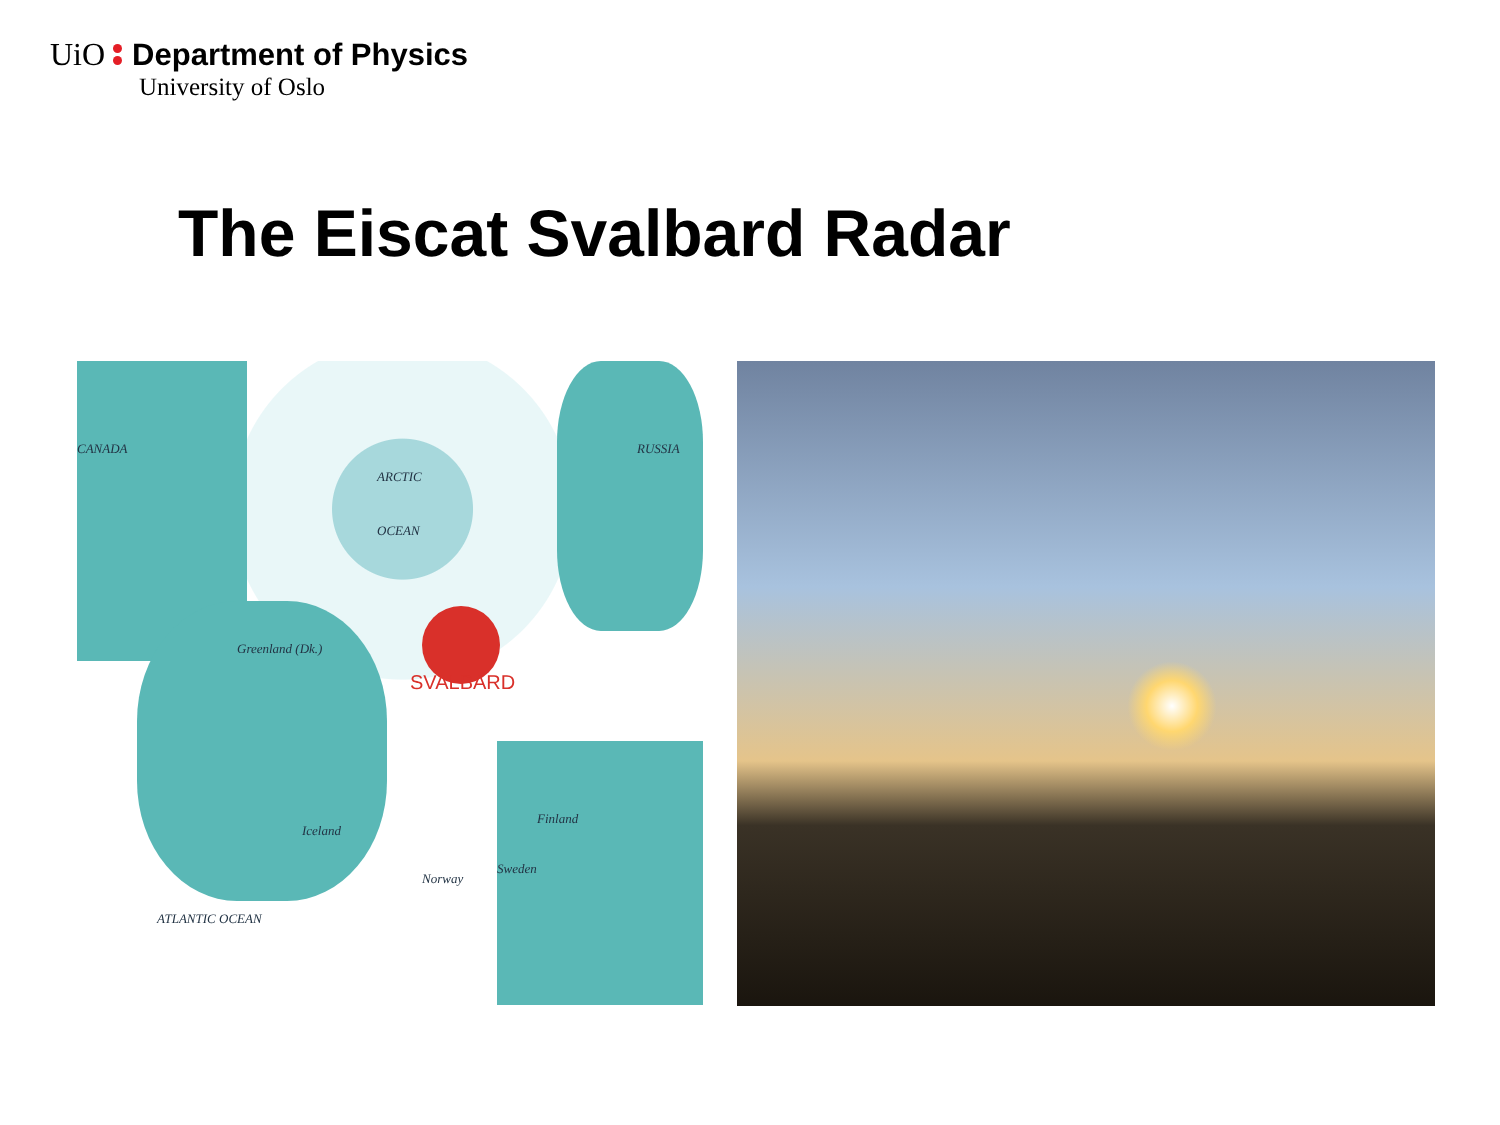UiO Department of Physics
University of Oslo
The Eiscat Svalbard Radar
CANADA
ARCTIC
OCEAN
Greenland (Dk.)
SVALBARD
Iceland
Finland
Sweden
Norway
ATLANTIC OCEAN
RUSSIA